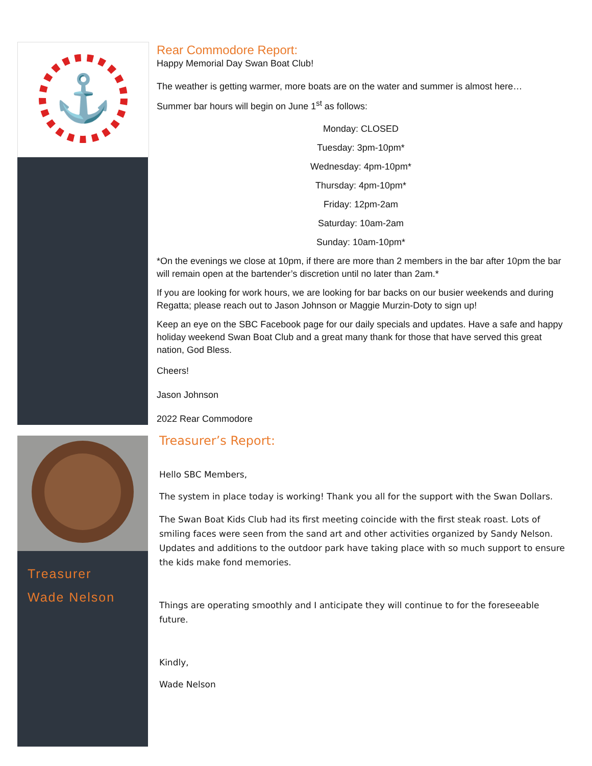⚓
Treasurer
Wade Nelson
Rear Commodore Report:
Happy Memorial Day Swan Boat Club!
The weather is getting warmer, more boats are on the water and summer is almost here…
Summer bar hours will begin on June 1<sup>st</sup> as follows:
Monday: CLOSED
Tuesday: 3pm-10pm*
Wednesday: 4pm-10pm*
Thursday: 4pm-10pm*
Friday: 12pm-2am
Saturday: 10am-2am
Sunday: 10am-10pm*
*On the evenings we close at 10pm, if there are more than 2 members in the bar after 10pm the bar will remain open at the bartender’s discretion until no later than 2am.*
If you are looking for work hours, we are looking for bar backs on our busier weekends and during Regatta; please reach out to Jason Johnson or Maggie Murzin-Doty to sign up!
Keep an eye on the SBC Facebook page for our daily specials and updates. Have a safe and happy holiday weekend Swan Boat Club and a great many thank for those that have served this great nation, God Bless.
Cheers!
Jason Johnson
2022 Rear Commodore
Treasurer’s Report:
Hello SBC Members,
The system in place today is working! Thank you all for the support with the Swan Dollars.
The Swan Boat Kids Club had its first meeting coincide with the first steak roast. Lots of smiling faces were seen from the sand art and other activities organized by Sandy Nelson. Updates and additions to the outdoor park have taking place with so much support to ensure the kids make fond memories.
Things are operating smoothly and I anticipate they will continue to for the foreseeable future.
Kindly,
Wade Nelson